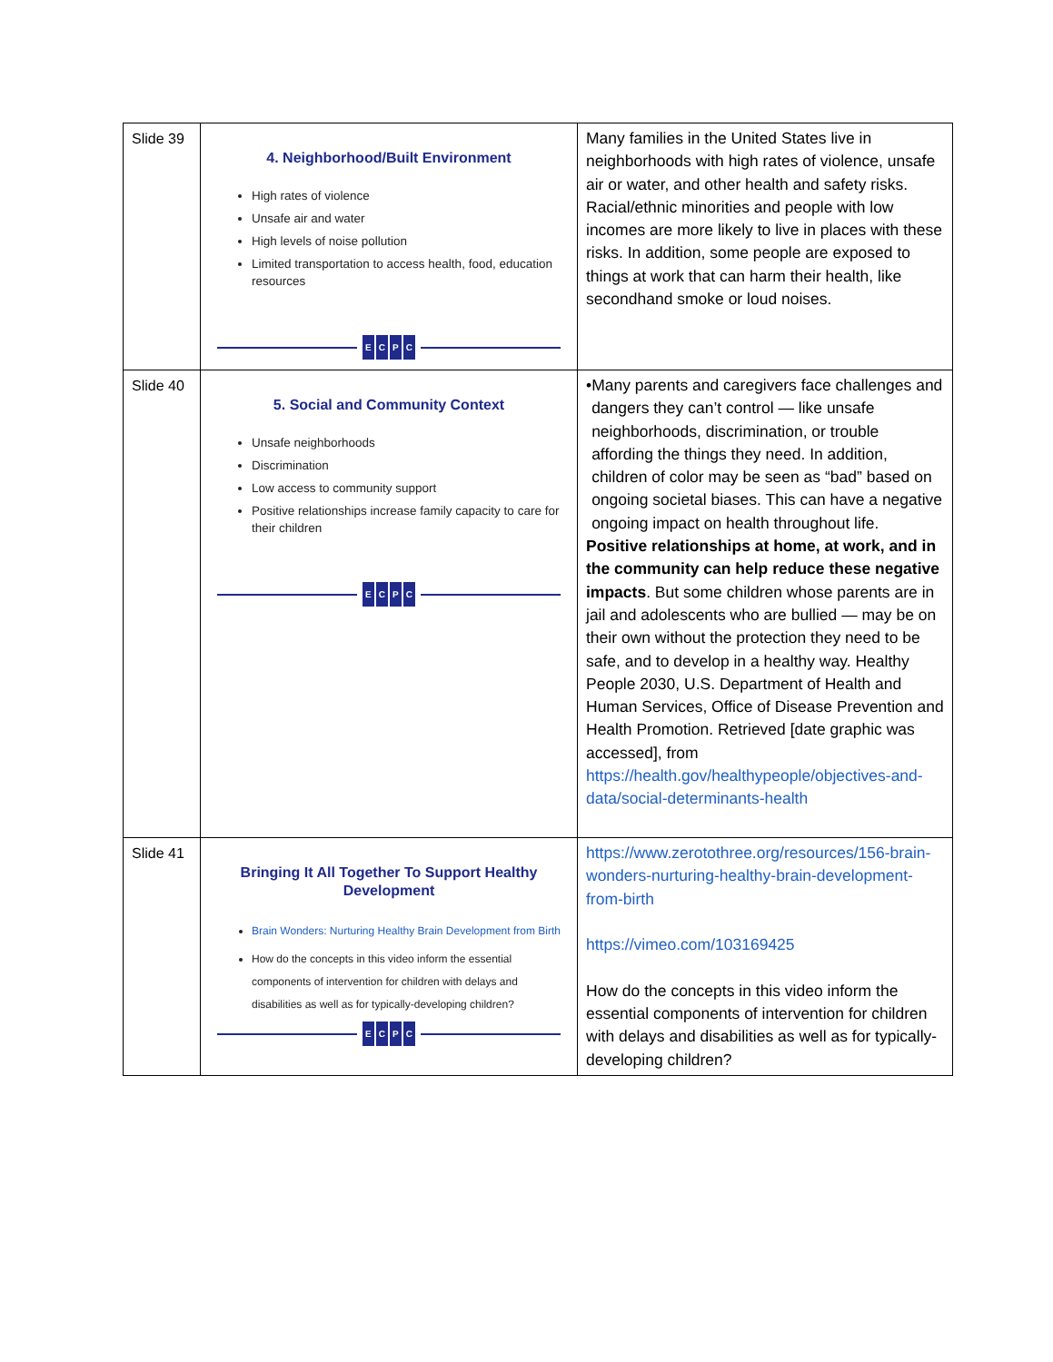| Slide 39 | 4. Neighborhood/Built Environment High rates of violence Unsafe air and water High levels of noise pollution Limited transportation to access health, food, education resources E C P C | Many families in the United States live in neighborhoods with high rates of violence, unsafe air or water, and other health and safety risks. Racial/ethnic minorities and people with low incomes are more likely to live in places with these risks. In addition, some people are exposed to things at work that can harm their health, like secondhand smoke or loud noises. |
| Slide 40 | 5. Social and Community Context Unsafe neighborhoods Discrimination Low access to community support Positive relationships increase family capacity to care for their children E C P C | • Many parents and caregivers face challenges and dangers they can’t control — like unsafe neighborhoods, discrimination, or trouble affording the things they need. In addition, children of color may be seen as “bad” based on ongoing societal biases. This can have a negative ongoing impact on health throughout life. Positive relationships at home, at work, and in the community can help reduce these negative impacts . But some children whose parents are in jail and adolescents who are bullied — may be on their own without the protection they need to be safe, and to develop in a healthy way. Healthy People 2030, U.S. Department of Health and Human Services, Office of Disease Prevention and Health Promotion. Retrieved [date graphic was accessed], from https://health.gov/healthypeople/objectives-and-data/social-determinants-health |
| Slide 41 | Bringing It All Together To Support Healthy Development Brain Wonders: Nurturing Healthy Brain Development from Birth How do the concepts in this video inform the essential components of intervention for children with delays and disabilities as well as for typically-developing children? E C P C | https://www.zerotothree.org/resources/156-brain-wonders-nurturing-healthy-brain-development-from-birth https://vimeo.com/103169425 How do the concepts in this video inform the essential components of intervention for children with delays and disabilities as well as for typically-developing children? |